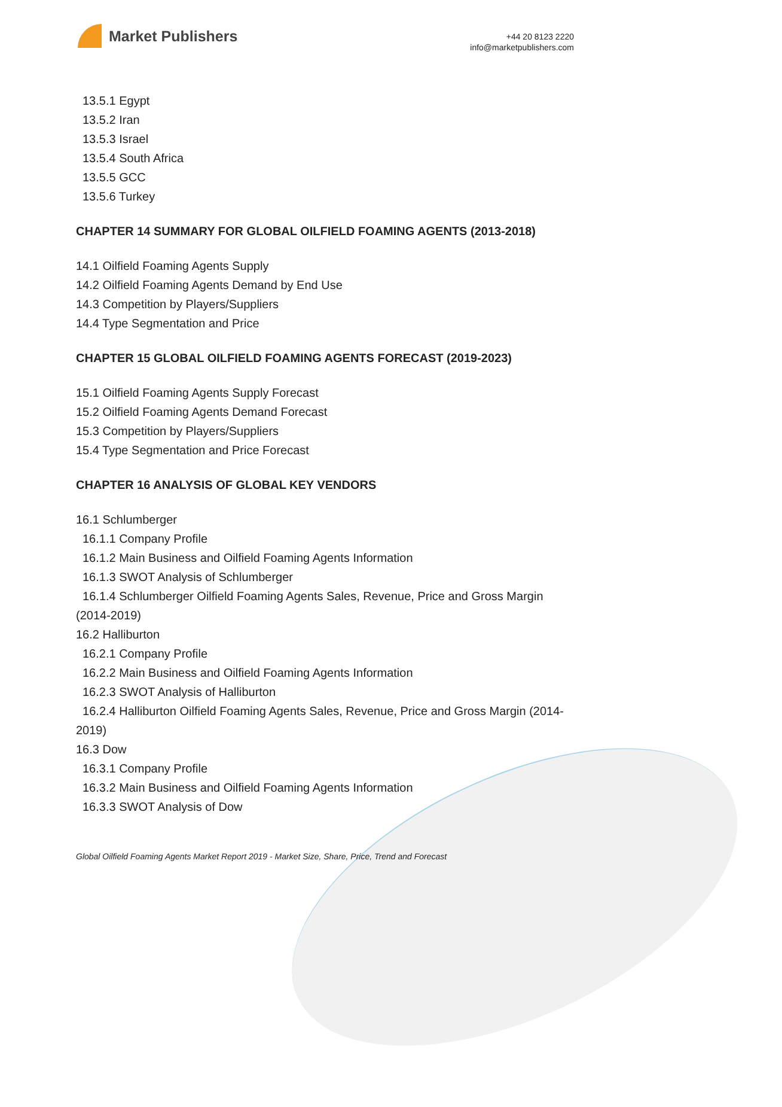Market Publishers
+44 20 8123 2220
info@marketpublishers.com
13.5.1 Egypt
13.5.2 Iran
13.5.3 Israel
13.5.4 South Africa
13.5.5 GCC
13.5.6 Turkey
CHAPTER 14 SUMMARY FOR GLOBAL OILFIELD FOAMING AGENTS (2013-2018)
14.1 Oilfield Foaming Agents Supply
14.2 Oilfield Foaming Agents Demand by End Use
14.3 Competition by Players/Suppliers
14.4 Type Segmentation and Price
CHAPTER 15 GLOBAL OILFIELD FOAMING AGENTS FORECAST (2019-2023)
15.1 Oilfield Foaming Agents Supply Forecast
15.2 Oilfield Foaming Agents Demand Forecast
15.3 Competition by Players/Suppliers
15.4 Type Segmentation and Price Forecast
CHAPTER 16 ANALYSIS OF GLOBAL KEY VENDORS
16.1 Schlumberger
16.1.1 Company Profile
16.1.2 Main Business and Oilfield Foaming Agents Information
16.1.3 SWOT Analysis of Schlumberger
16.1.4 Schlumberger Oilfield Foaming Agents Sales, Revenue, Price and Gross Margin (2014-2019)
16.2 Halliburton
16.2.1 Company Profile
16.2.2 Main Business and Oilfield Foaming Agents Information
16.2.3 SWOT Analysis of Halliburton
16.2.4 Halliburton Oilfield Foaming Agents Sales, Revenue, Price and Gross Margin (2014-2019)
16.3 Dow
16.3.1 Company Profile
16.3.2 Main Business and Oilfield Foaming Agents Information
16.3.3 SWOT Analysis of Dow
Global Oilfield Foaming Agents Market Report 2019 - Market Size, Share, Price, Trend and Forecast